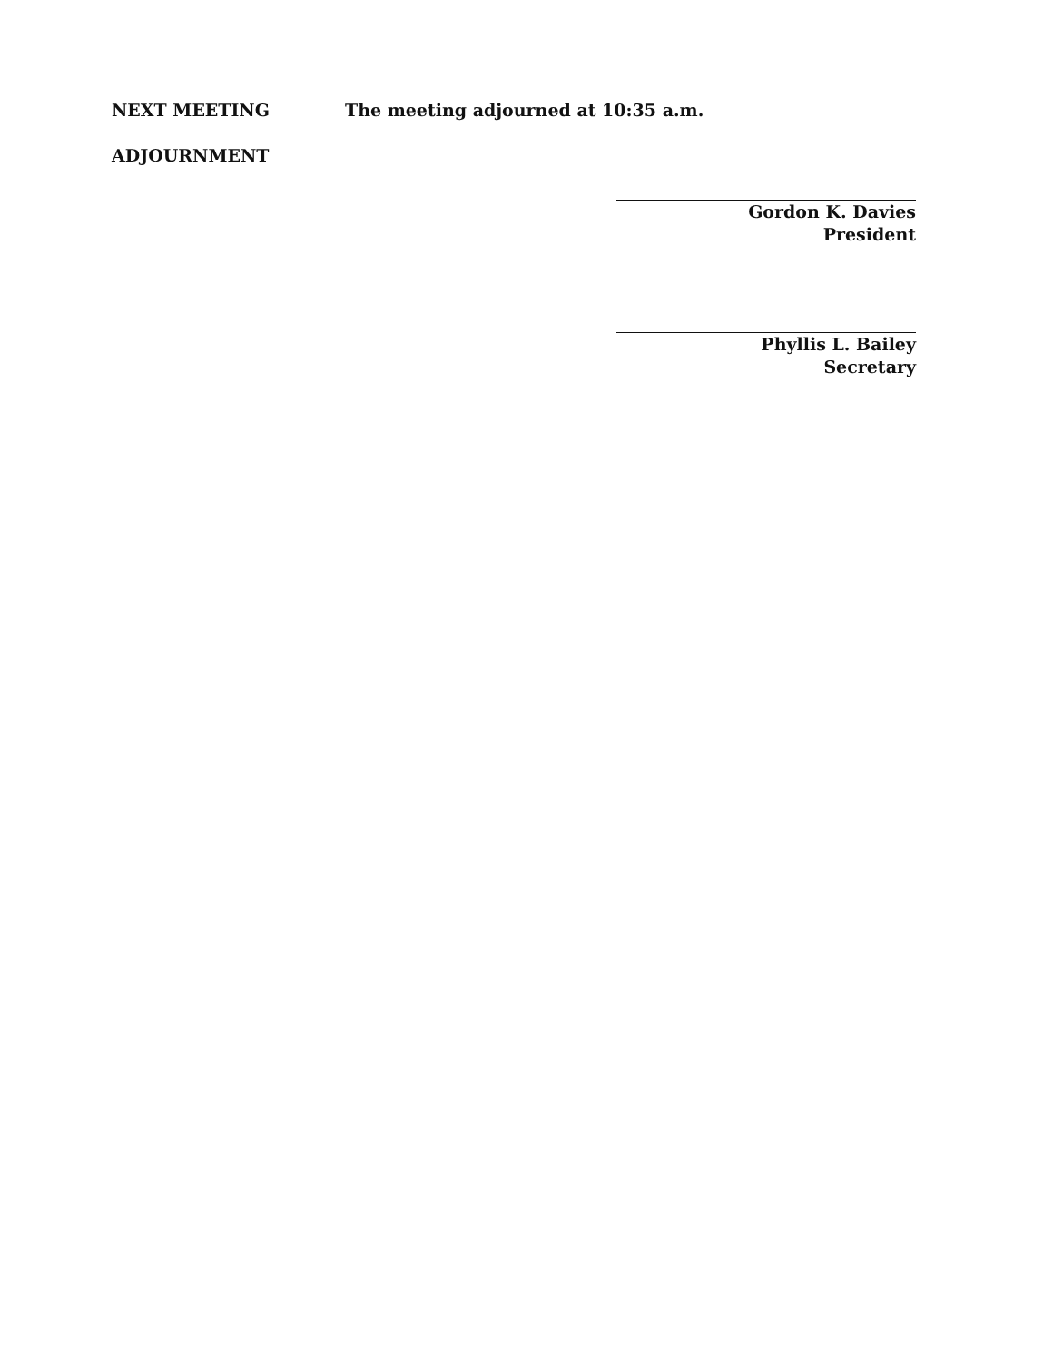NEXT MEETING The meeting adjourned at 10:35 a.m.
ADJOURNMENT
Gordon K. Davies
President
Phyllis L. Bailey
Secretary